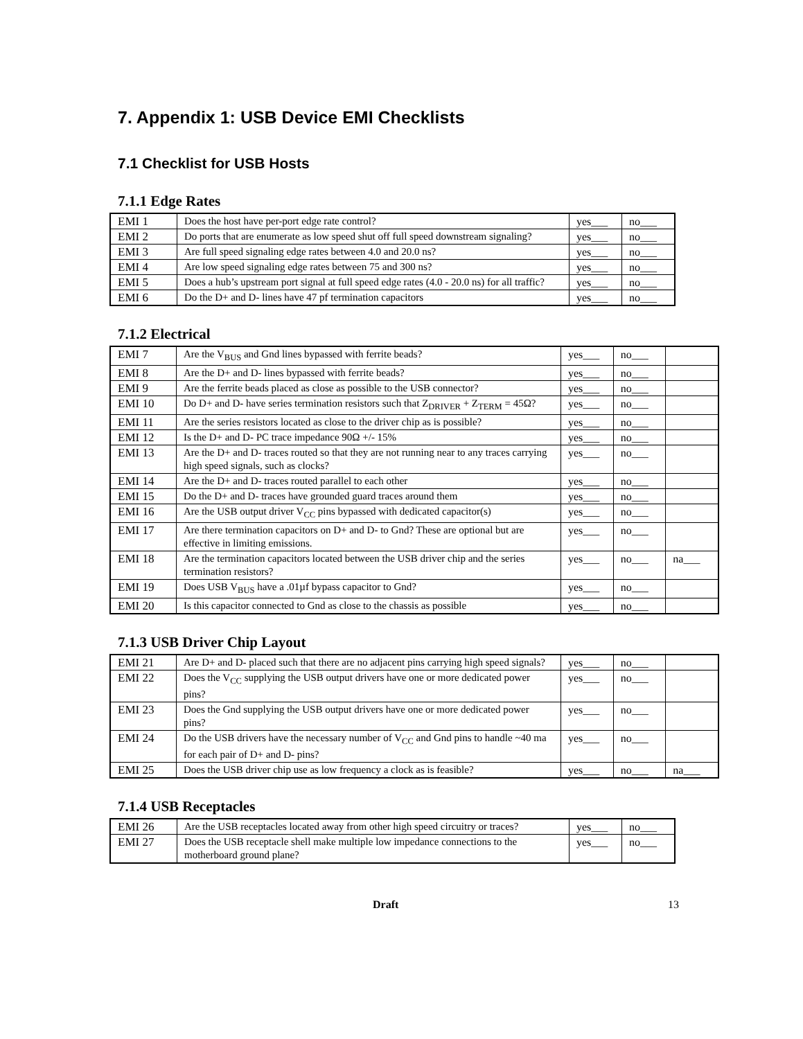7. Appendix 1: USB Device EMI Checklists
7.1 Checklist for USB Hosts
7.1.1 Edge Rates
| EMI 1 | Does the host have per-port edge rate control? | yes___ | no___ |
| EMI 2 | Do ports that are enumerate as low speed shut off full speed downstream signaling? | yes___ | no___ |
| EMI 3 | Are full speed signaling edge rates between 4.0 and 20.0 ns? | yes___ | no___ |
| EMI 4 | Are low speed signaling edge rates between 75 and 300 ns? | yes___ | no___ |
| EMI 5 | Does a hub’s upstream port signal at full speed edge rates (4.0 - 20.0 ns) for all traffic? | yes___ | no___ |
| EMI 6 | Do the D+ and D- lines have 47 pf termination capacitors | yes___ | no___ |
7.1.2 Electrical
| EMI 7 | Are the V<sub>BUS</sub> and Gnd lines bypassed with ferrite beads? | yes___ | no___ | |
| EMI 8 | Are the D+ and D- lines bypassed with ferrite beads? | yes___ | no___ | |
| EMI 9 | Are the ferrite beads placed as close as possible to the USB connector? | yes___ | no___ | |
| EMI 10 | Do D+ and D- have series termination resistors such that Z<sub>DRIVER</sub> + Z<sub>TERM</sub> = 45Ω? | yes___ | no___ | |
| EMI 11 | Are the series resistors located as close to the driver chip as is possible? | yes___ | no___ | |
| EMI 12 | Is the D+ and D- PC trace impedance 90Ω +/- 15% | yes___ | no___ | |
| EMI 13 | Are the D+ and D- traces routed so that they are not running near to any traces carrying high speed signals, such as clocks? | yes___ | no___ | |
| EMI 14 | Are the D+ and D- traces routed parallel to each other | yes___ | no___ | |
| EMI 15 | Do the D+ and D- traces have grounded guard traces around them | yes___ | no___ | |
| EMI 16 | Are the USB output driver V<sub>CC</sub> pins bypassed with dedicated capacitor(s) | yes___ | no___ | |
| EMI 17 | Are there termination capacitors on D+ and D- to Gnd? These are optional but are effective in limiting emissions. | yes___ | no___ | |
| EMI 18 | Are the termination capacitors located between the USB driver chip and the series termination resistors? | yes___ | no___ | na___ |
| EMI 19 | Does USB V<sub>BUS</sub> have a .01µf bypass capacitor to Gnd? | yes___ | no___ | |
| EMI 20 | Is this capacitor connected to Gnd as close to the chassis as possible | yes___ | no___ | |
7.1.3 USB Driver Chip Layout
| EMI 21 | Are D+ and D- placed such that there are no adjacent pins carrying high speed signals? | yes___ | no___ | |
| EMI 22 | Does the V<sub>CC</sub> supplying the USB output drivers have one or more dedicated power pins? | yes___ | no___ | |
| EMI 23 | Does the Gnd supplying the USB output drivers have one or more dedicated power pins? | yes___ | no___ | |
| EMI 24 | Do the USB drivers have the necessary number of V<sub>CC</sub> and Gnd pins to handle ~40 ma for each pair of D+ and D- pins? | yes___ | no___ | |
| EMI 25 | Does the USB driver chip use as low frequency a clock as is feasible? | yes___ | no___ | na___ |
7.1.4 USB Receptacles
| EMI 26 | Are the USB receptacles located away from other high speed circuitry or traces? | yes___ | no___ |
| EMI 27 | Does the USB receptacle shell make multiple low impedance connections to the motherboard ground plane? | yes___ | no___ |
Draft 13